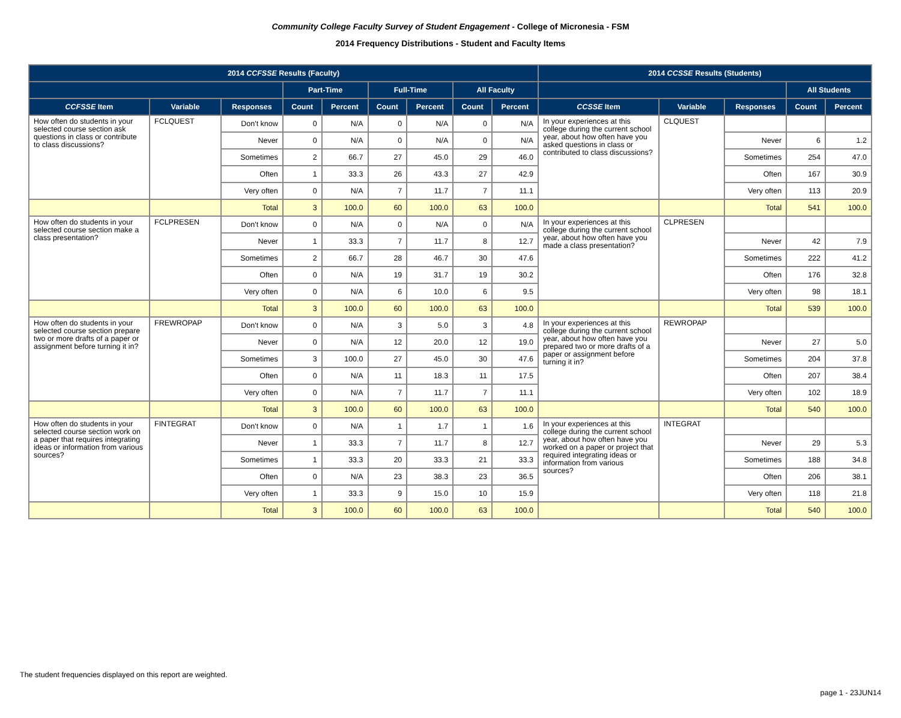Community College Faculty Survey of Student Engagement - College of Micronesia - FSM
2014 Frequency Distributions - Student and Faculty Items
| 2014 CCFSSE Results (Faculty) | | | | | | | | | 2014 CCSSE Results (Students) | | | | |
| --- | --- | --- | --- | --- | --- | --- | --- | --- | --- | --- | --- | --- | --- |
| | | | Part-Time | | Full-Time | | All Faculty | | | | | All Students | |
| CCFSSE Item | Variable | Responses | Count | Percent | Count | Percent | Count | Percent | CCSSE Item | Variable | Responses | Count | Percent |
| How often do students in your selected course section ask questions in class or contribute to class discussions? | FCLQUEST | Don't know | 0 | N/A | 0 | N/A | 0 | N/A | In your experiences at this college during the current school year, about how often have you asked questions in class or contributed to class discussions? | CLQUEST | | | |
| | | Never | 0 | N/A | 0 | N/A | 0 | N/A | | | Never | 6 | 1.2 |
| | | Sometimes | 2 | 66.7 | 27 | 45.0 | 29 | 46.0 | | | Sometimes | 254 | 47.0 |
| | | Often | 1 | 33.3 | 26 | 43.3 | 27 | 42.9 | | | Often | 167 | 30.9 |
| | | Very often | 0 | N/A | 7 | 11.7 | 7 | 11.1 | | | Very often | 113 | 20.9 |
| | | Total | 3 | 100.0 | 60 | 100.0 | 63 | 100.0 | | | Total | 541 | 100.0 |
| How often do students in your selected course section make a class presentation? | FCLPRESEN | Don't know | 0 | N/A | 0 | N/A | 0 | N/A | In your experiences at this college during the current school year, about how often have you made a class presentation? | CLPRESEN | | | |
| | | Never | 1 | 33.3 | 7 | 11.7 | 8 | 12.7 | | | Never | 42 | 7.9 |
| | | Sometimes | 2 | 66.7 | 28 | 46.7 | 30 | 47.6 | | | Sometimes | 222 | 41.2 |
| | | Often | 0 | N/A | 19 | 31.7 | 19 | 30.2 | | | Often | 176 | 32.8 |
| | | Very often | 0 | N/A | 6 | 10.0 | 6 | 9.5 | | | Very often | 98 | 18.1 |
| | | Total | 3 | 100.0 | 60 | 100.0 | 63 | 100.0 | | | Total | 539 | 100.0 |
| How often do students in your selected course section prepare two or more drafts of a paper or assignment before turning it in? | FREWROPAP | Don't know | 0 | N/A | 3 | 5.0 | 3 | 4.8 | In your experiences at this college during the current school year, about how often have you prepared two or more drafts of a paper or assignment before turning it in? | REWROPAP | | | |
| | | Never | 0 | N/A | 12 | 20.0 | 12 | 19.0 | | | Never | 27 | 5.0 |
| | | Sometimes | 3 | 100.0 | 27 | 45.0 | 30 | 47.6 | | | Sometimes | 204 | 37.8 |
| | | Often | 0 | N/A | 11 | 18.3 | 11 | 17.5 | | | Often | 207 | 38.4 |
| | | Very often | 0 | N/A | 7 | 11.7 | 7 | 11.1 | | | Very often | 102 | 18.9 |
| | | Total | 3 | 100.0 | 60 | 100.0 | 63 | 100.0 | | | Total | 540 | 100.0 |
| How often do students in your selected course section work on a paper that requires integrating ideas or information from various sources? | FINTEGRAT | Don't know | 0 | N/A | 1 | 1.7 | 1 | 1.6 | In your experiences at this college during the current school year, about how often have you worked on a paper or project that required integrating ideas or information from various sources? | INTEGRAT | | | |
| | | Never | 1 | 33.3 | 7 | 11.7 | 8 | 12.7 | | | Never | 29 | 5.3 |
| | | Sometimes | 1 | 33.3 | 20 | 33.3 | 21 | 33.3 | | | Sometimes | 188 | 34.8 |
| | | Often | 0 | N/A | 23 | 38.3 | 23 | 36.5 | | | Often | 206 | 38.1 |
| | | Very often | 1 | 33.3 | 9 | 15.0 | 10 | 15.9 | | | Very often | 118 | 21.8 |
| | | Total | 3 | 100.0 | 60 | 100.0 | 63 | 100.0 | | | Total | 540 | 100.0 |
The student frequencies displayed on this report are weighted.
page 1 - 23JUN14